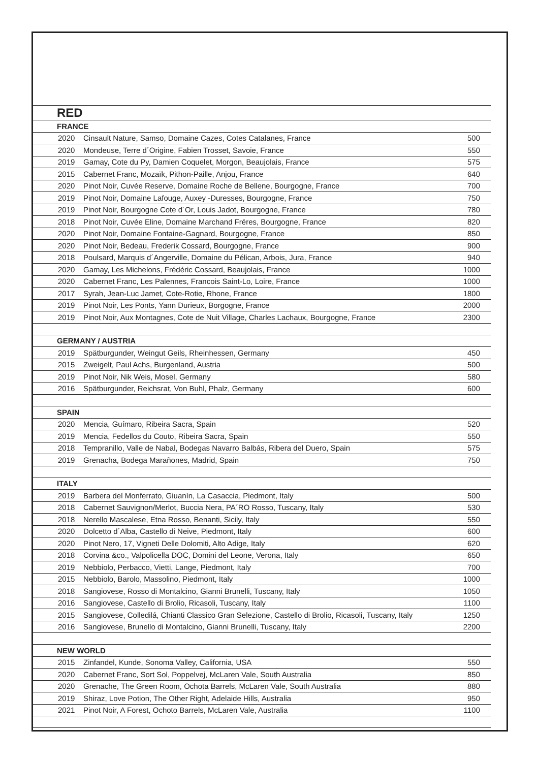| RED | | |
| --- | --- | --- |
| FRANCE | | |
| 2020 | Cinsault Nature, Samso, Domaine Cazes, Cotes Catalanes, France | 500 |
| 2020 | Mondeuse, Terre d´Origine, Fabien Trosset, Savoie, France | 550 |
| 2019 | Gamay, Cote du Py, Damien Coquelet, Morgon, Beaujolais, France | 575 |
| 2015 | Cabernet Franc, Mozaïk, Pithon-Paille, Anjou, France | 640 |
| 2020 | Pinot Noir, Cuvée Reserve, Domaine Roche de Bellene, Bourgogne, France | 700 |
| 2019 | Pinot Noir, Domaine Lafouge, Auxey -Duresses, Bourgogne, France | 750 |
| 2019 | Pinot Noir, Bourgogne Cote d´Or, Louis Jadot, Bourgogne, France | 780 |
| 2018 | Pinot Noir, Cuvée Eline, Domaine Marchand Fréres, Bourgogne, France | 820 |
| 2020 | Pinot Noir, Domaine Fontaine-Gagnard, Bourgogne, France | 850 |
| 2020 | Pinot Noir, Bedeau, Frederik Cossard, Bourgogne, France | 900 |
| 2018 | Poulsard, Marquis d´Angerville, Domaine du Pélican, Arbois, Jura, France | 940 |
| 2020 | Gamay, Les Michelons, Frédéric Cossard, Beaujolais, France | 1000 |
| 2020 | Cabernet Franc, Les Palennes, Francois Saint-Lo, Loire, France | 1000 |
| 2017 | Syrah, Jean-Luc Jamet, Cote-Rotie, Rhone, France | 1800 |
| 2019 | Pinot Noir, Les Ponts, Yann Durieux, Borgogne, France | 2000 |
| 2019 | Pinot Noir, Aux Montagnes, Cote de Nuit Village, Charles Lachaux, Bourgogne, France | 2300 |
| GERMANY / AUSTRIA | | |
| 2019 | Spätburgunder, Weingut Geils, Rheinhessen, Germany | 450 |
| 2015 | Zweigelt, Paul Achs, Burgenland, Austria | 500 |
| 2019 | Pinot Noir, Nik Weis, Mosel, Germany | 580 |
| 2016 | Spätburgunder, Reichsrat, Von Buhl, Phalz, Germany | 600 |
| SPAIN | | |
| 2020 | Mencia, Guímaro, Ribeira Sacra, Spain | 520 |
| 2019 | Mencia, Fedellos du Couto, Ribeira Sacra, Spain | 550 |
| 2018 | Tempranillo, Valle de Nabal, Bodegas Navarro Balbás, Ribera del Duero, Spain | 575 |
| 2019 | Grenacha, Bodega Marañones, Madrid, Spain | 750 |
| ITALY | | |
| 2019 | Barbera del Monferrato, Giuanín, La Casaccia, Piedmont, Italy | 500 |
| 2018 | Cabernet Sauvignon/Merlot, Buccia Nera, PA´RO Rosso, Tuscany, Italy | 530 |
| 2018 | Nerello Mascalese, Etna Rosso, Benanti, Sicily, Italy | 550 |
| 2020 | Dolcetto d´Alba, Castello di Neive, Piedmont, Italy | 600 |
| 2020 | Pinot Nero, 17, Vigneti Delle Dolomiti, Alto Adige, Italy | 620 |
| 2018 | Corvina &co., Valpolicella DOC, Domini del Leone, Verona, Italy | 650 |
| 2019 | Nebbiolo, Perbacco, Vietti, Lange, Piedmont, Italy | 700 |
| 2015 | Nebbiolo, Barolo, Massolino, Piedmont, Italy | 1000 |
| 2018 | Sangiovese, Rosso di Montalcino, Gianni Brunelli, Tuscany, Italy | 1050 |
| 2016 | Sangiovese, Castello di Brolio, Ricasoli, Tuscany, Italy | 1100 |
| 2015 | Sangiovese, Colledilá, Chianti Classico Gran Selezione, Castello di Brolio, Ricasoli, Tuscany, Italy | 1250 |
| 2016 | Sangiovese, Brunello di Montalcino, Gianni Brunelli, Tuscany, Italy | 2200 |
| NEW WORLD | | |
| 2015 | Zinfandel, Kunde, Sonoma Valley, California, USA | 550 |
| 2020 | Cabernet Franc, Sort Sol, Poppelvej, McLaren Vale, South Australia | 850 |
| 2020 | Grenache, The Green Room, Ochota Barrels, McLaren Vale, South Australia | 880 |
| 2019 | Shiraz, Love Potion, The Other Right, Adelaide Hills, Australia | 950 |
| 2021 | Pinot Noir, A Forest, Ochoto Barrels, McLaren Vale, Australia | 1100 |